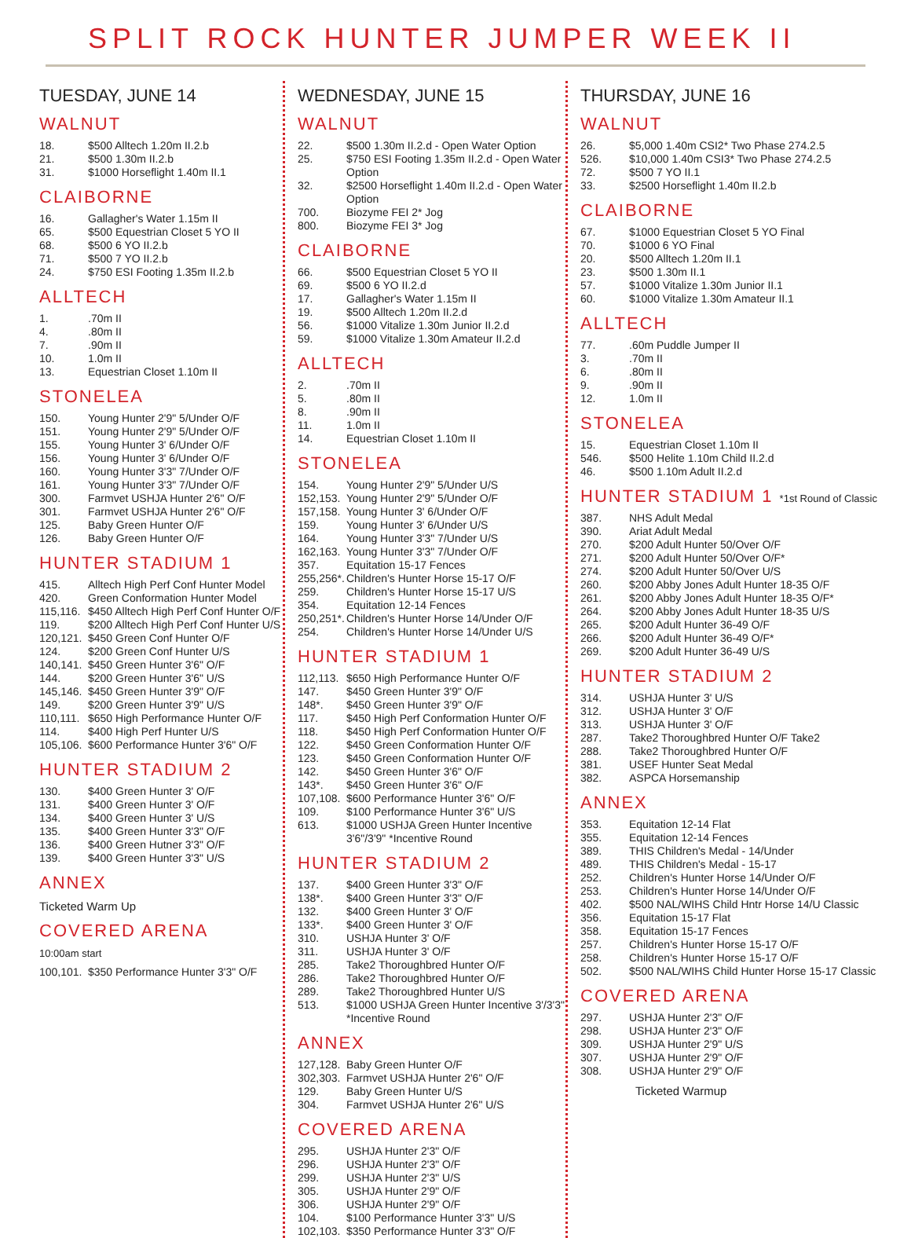SPLIT ROCK HUNTER JUMPER WEEK II
TUESDAY, JUNE 14
WALNUT
| 18. | $500 Alltech 1.20m II.2.b |
| 21. | $500 1.30m II.2.b |
| 31. | $1000 Horseflight 1.40m II.1 |
CLAIBORNE
| 16. | Gallagher's Water 1.15m II |
| 65. | $500 Equestrian Closet 5 YO II |
| 68. | $500 6 YO II.2.b |
| 71. | $500 7 YO II.2.b |
| 24. | $750 ESI Footing 1.35m II.2.b |
ALLTECH
| 1. | .70m II |
| 4. | .80m II |
| 7. | .90m II |
| 10. | 1.0m II |
| 13. | Equestrian Closet 1.10m II |
STONELEA
| 150. | Young Hunter 2'9" 5/Under O/F |
| 151. | Young Hunter 2'9" 5/Under O/F |
| 155. | Young Hunter 3' 6/Under O/F |
| 156. | Young Hunter 3' 6/Under O/F |
| 160. | Young Hunter 3'3" 7/Under O/F |
| 161. | Young Hunter 3'3" 7/Under O/F |
| 300. | Farmvet USHJA Hunter 2'6" O/F |
| 301. | Farmvet USHJA Hunter 2'6" O/F |
| 125. | Baby Green Hunter O/F |
| 126. | Baby Green Hunter O/F |
HUNTER STADIUM 1
| 415. | Alltech High Perf Conf Hunter Model |
| 420. | Green Conformation Hunter Model |
| 115,116. | $450 Alltech High Perf Conf Hunter O/F |
| 119. | $200 Alltech High Perf Conf Hunter U/S |
| 120,121. | $450 Green Conf Hunter O/F |
| 124. | $200 Green Conf Hunter U/S |
| 140,141. | $450 Green Hunter 3'6" O/F |
| 144. | $200 Green Hunter 3'6" U/S |
| 145,146. | $450 Green Hunter 3'9" O/F |
| 149. | $200 Green Hunter 3'9" U/S |
| 110,111. | $650 High Performance Hunter O/F |
| 114. | $400 High Perf Hunter U/S |
| 105,106. | $600 Performance Hunter 3'6" O/F |
HUNTER STADIUM 2
| 130. | $400 Green Hunter 3' O/F |
| 131. | $400 Green Hunter 3' O/F |
| 134. | $400 Green Hunter 3' U/S |
| 135. | $400 Green Hunter 3'3" O/F |
| 136. | $400 Green Hutner 3'3" O/F |
| 139. | $400 Green Hunter 3'3" U/S |
ANNEX
Ticketed Warm Up
COVERED ARENA
10:00am start
| 100,101. | $350 Performance Hunter 3'3" O/F |
WEDNESDAY, JUNE 15
WALNUT
| 22. | $500 1.30m II.2.d - Open Water Option |
| 25. | $750 ESI Footing 1.35m II.2.d - Open Water Option |
| 32. | $2500 Horseflight 1.40m II.2.d - Open Water Option |
| 700. | Biozyme FEI 2* Jog |
| 800. | Biozyme FEI 3* Jog |
CLAIBORNE
| 66. | $500 Equestrian Closet 5 YO II |
| 69. | $500 6 YO II.2.d |
| 17. | Gallagher's Water 1.15m II |
| 19. | $500 Alltech 1.20m II.2.d |
| 56. | $1000 Vitalize 1.30m Junior II.2.d |
| 59. | $1000 Vitalize 1.30m Amateur II.2.d |
ALLTECH
| 2. | .70m II |
| 5. | .80m II |
| 8. | .90m II |
| 11. | 1.0m II |
| 14. | Equestrian Closet 1.10m II |
STONELEA
| 154. | Young Hunter 2'9" 5/Under U/S |
| 152,153. | Young Hunter 2'9" 5/Under O/F |
| 157,158. | Young Hunter 3' 6/Under O/F |
| 159. | Young Hunter 3' 6/Under U/S |
| 164. | Young Hunter 3'3" 7/Under U/S |
| 162,163. | Young Hunter 3'3" 7/Under O/F |
| 357. | Equitation 15-17 Fences |
| 255,256*. | Children's Hunter Horse 15-17 O/F |
| 259. | Children's Hunter Horse 15-17 U/S |
| 354. | Equitation 12-14 Fences |
| 250,251*. | Children's Hunter Horse 14/Under O/F |
| 254. | Children's Hunter Horse 14/Under U/S |
HUNTER STADIUM 1
| 112,113. | $650 High Performance Hunter O/F |
| 147. | $450 Green Hunter 3'9" O/F |
| 148*. | $450 Green Hunter 3'9" O/F |
| 117. | $450 High Perf Conformation Hunter O/F |
| 118. | $450 High Perf Conformation Hunter O/F |
| 122. | $450 Green Conformation Hunter O/F |
| 123. | $450 Green Conformation Hunter O/F |
| 142. | $450 Green Hunter 3'6" O/F |
| 143*. | $450 Green Hunter 3'6" O/F |
| 107,108. | $600 Performance Hunter 3'6" O/F |
| 109. | $100 Performance Hunter 3'6" U/S |
| 613. | $1000 USHJA Green Hunter Incentive 3'6"/3'9" *Incentive Round |
HUNTER STADIUM 2
| 137. | $400 Green Hunter 3'3" O/F |
| 138*. | $400 Green Hunter 3'3" O/F |
| 132. | $400 Green Hunter 3' O/F |
| 133*. | $400 Green Hunter 3' O/F |
| 310. | USHJA Hunter 3' O/F |
| 311. | USHJA Hunter 3' O/F |
| 285. | Take2 Thoroughbred Hunter O/F |
| 286. | Take2 Thoroughbred Hunter O/F |
| 289. | Take2 Thoroughbred Hunter U/S |
| 513. | $1000 USHJA Green Hunter Incentive 3'/3'3" *Incentive Round |
ANNEX
| 127,128. | Baby Green Hunter O/F |
| 302,303. | Farmvet USHJA Hunter 2'6" O/F |
| 129. | Baby Green Hunter U/S |
| 304. | Farmvet USHJA Hunter 2'6" U/S |
COVERED ARENA
| 295. | USHJA Hunter 2'3" O/F |
| 296. | USHJA Hunter 2'3" O/F |
| 299. | USHJA Hunter 2'3" U/S |
| 305. | USHJA Hunter 2'9" O/F |
| 306. | USHJA Hunter 2'9" O/F |
| 104. | $100 Performance Hunter 3'3" U/S |
| 102,103. | $350 Performance Hunter 3'3" O/F |
THURSDAY, JUNE 16
WALNUT
| 26. | $5,000 1.40m CSI2* Two Phase 274.2.5 |
| 526. | $10,000 1.40m CSI3* Two Phase 274.2.5 |
| 72. | $500 7 YO II.1 |
| 33. | $2500 Horseflight 1.40m II.2.b |
CLAIBORNE
| 67. | $1000 Equestrian Closet 5 YO Final |
| 70. | $1000 6 YO Final |
| 20. | $500 Alltech 1.20m II.1 |
| 23. | $500 1.30m II.1 |
| 57. | $1000 Vitalize 1.30m Junior II.1 |
| 60. | $1000 Vitalize 1.30m Amateur II.1 |
ALLTECH
| 77. | .60m Puddle Jumper II |
| 3. | .70m II |
| 6. | .80m II |
| 9. | .90m II |
| 12. | 1.0m II |
STONELEA
| 15. | Equestrian Closet 1.10m II |
| 546. | $500 Helite 1.10m Child II.2.d |
| 46. | $500 1.10m Adult II.2.d |
HUNTER STADIUM 1 *1st Round of Classic
| 387. | NHS Adult Medal |
| 390. | Ariat Adult Medal |
| 270. | $200 Adult Hunter 50/Over O/F |
| 271. | $200 Adult Hunter 50/Over O/F* |
| 274. | $200 Adult Hunter 50/Over U/S |
| 260. | $200 Abby Jones Adult Hunter 18-35 O/F |
| 261. | $200 Abby Jones Adult Hunter 18-35 O/F* |
| 264. | $200 Abby Jones Adult Hunter 18-35 U/S |
| 265. | $200 Adult Hunter 36-49 O/F |
| 266. | $200 Adult Hunter 36-49 O/F* |
| 269. | $200 Adult Hunter 36-49 U/S |
HUNTER STADIUM 2
| 314. | USHJA Hunter 3' U/S |
| 312. | USHJA Hunter 3' O/F |
| 313. | USHJA Hunter 3' O/F |
| 287. | Take2 Thoroughbred Hunter O/F Take2 |
| 288. | Take2 Thoroughbred Hunter O/F |
| 381. | USEF Hunter Seat Medal |
| 382. | ASPCA Horsemanship |
ANNEX
| 353. | Equitation 12-14 Flat |
| 355. | Equitation 12-14 Fences |
| 389. | THIS Children's Medal - 14/Under |
| 489. | THIS Children's Medal - 15-17 |
| 252. | Children's Hunter Horse 14/Under O/F |
| 253. | Children's Hunter Horse 14/Under O/F |
| 402. | $500 NAL/WIHS Child Hntr Horse 14/U Classic |
| 356. | Equitation 15-17 Flat |
| 358. | Equitation 15-17 Fences |
| 257. | Children's Hunter Horse 15-17 O/F |
| 258. | Children's Hunter Horse 15-17 O/F |
| 502. | $500 NAL/WIHS Child Hunter Horse 15-17 Classic |
COVERED ARENA
| 297. | USHJA Hunter 2'3" O/F |
| 298. | USHJA Hunter 2'3" O/F |
| 309. | USHJA Hunter 2'9" U/S |
| 307. | USHJA Hunter 2'9" O/F |
| 308. | USHJA Hunter 2'9" O/F |
Ticketed Warmup